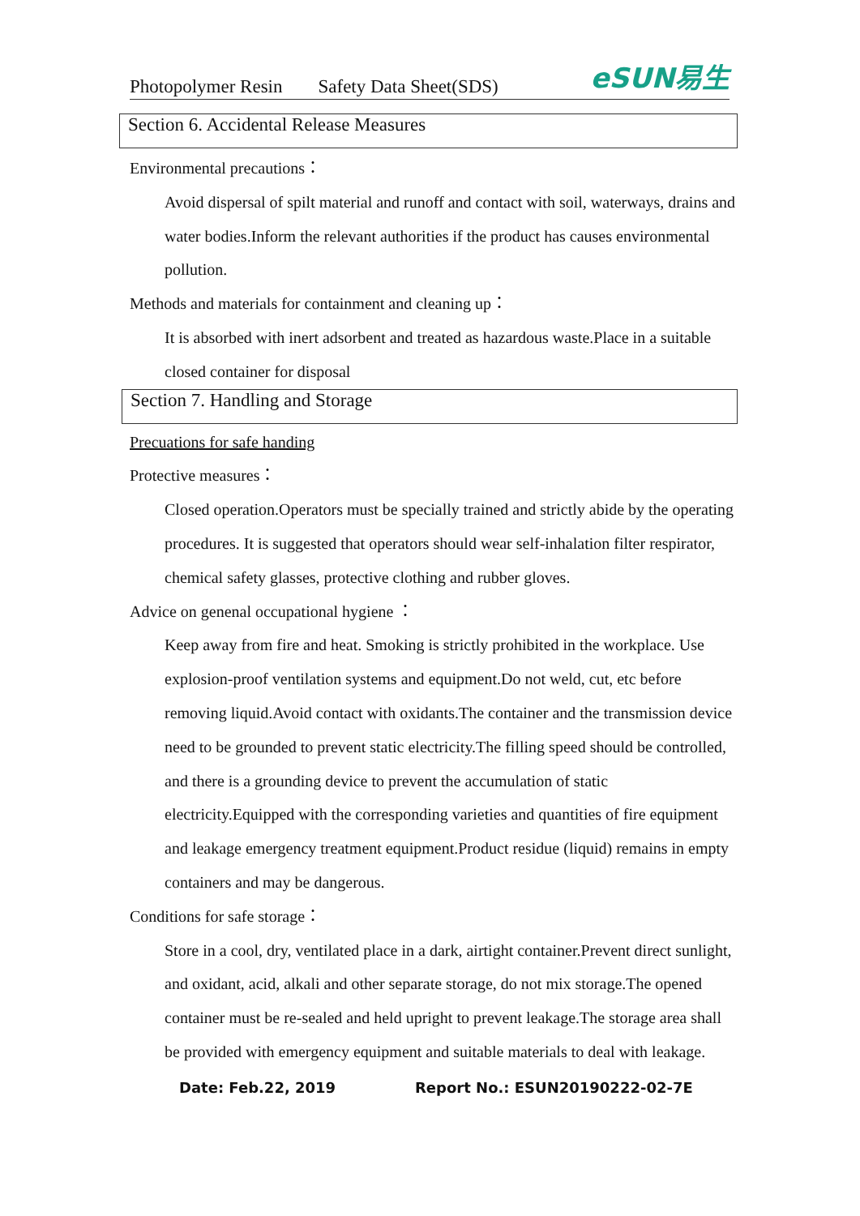Photopolymer Resin Safety Data Sheet(SDS)
eSUN易生
Section 6. Accidental Release Measures
Environmental precautions：
Avoid dispersal of spilt material and runoff and contact with soil, waterways, drains and water bodies.Inform the relevant authorities if the product has causes environmental pollution.
Methods and materials for containment and cleaning up：
It is absorbed with inert adsorbent and treated as hazardous waste.Place in a suitable closed container for disposal
Section 7. Handling and Storage
Precuations for safe handing
Protective measures：
Closed operation.Operators must be specially trained and strictly abide by the operating procedures. It is suggested that operators should wear self-inhalation filter respirator, chemical safety glasses, protective clothing and rubber gloves.
Advice on genenal occupational hygiene ：
Keep away from fire and heat. Smoking is strictly prohibited in the workplace. Use explosion-proof ventilation systems and equipment.Do not weld, cut, etc before removing liquid.Avoid contact with oxidants.The container and the transmission device need to be grounded to prevent static electricity.The filling speed should be controlled, and there is a grounding device to prevent the accumulation of static electricity.Equipped with the corresponding varieties and quantities of fire equipment and leakage emergency treatment equipment.Product residue (liquid) remains in empty containers and may be dangerous.
Conditions for safe storage：
Store in a cool, dry, ventilated place in a dark, airtight container.Prevent direct sunlight, and oxidant, acid, alkali and other separate storage, do not mix storage.The opened container must be re-sealed and held upright to prevent leakage.The storage area shall be provided with emergency equipment and suitable materials to deal with leakage.
Date: Feb.22, 2019 Report No.: ESUN20190222-02-7E